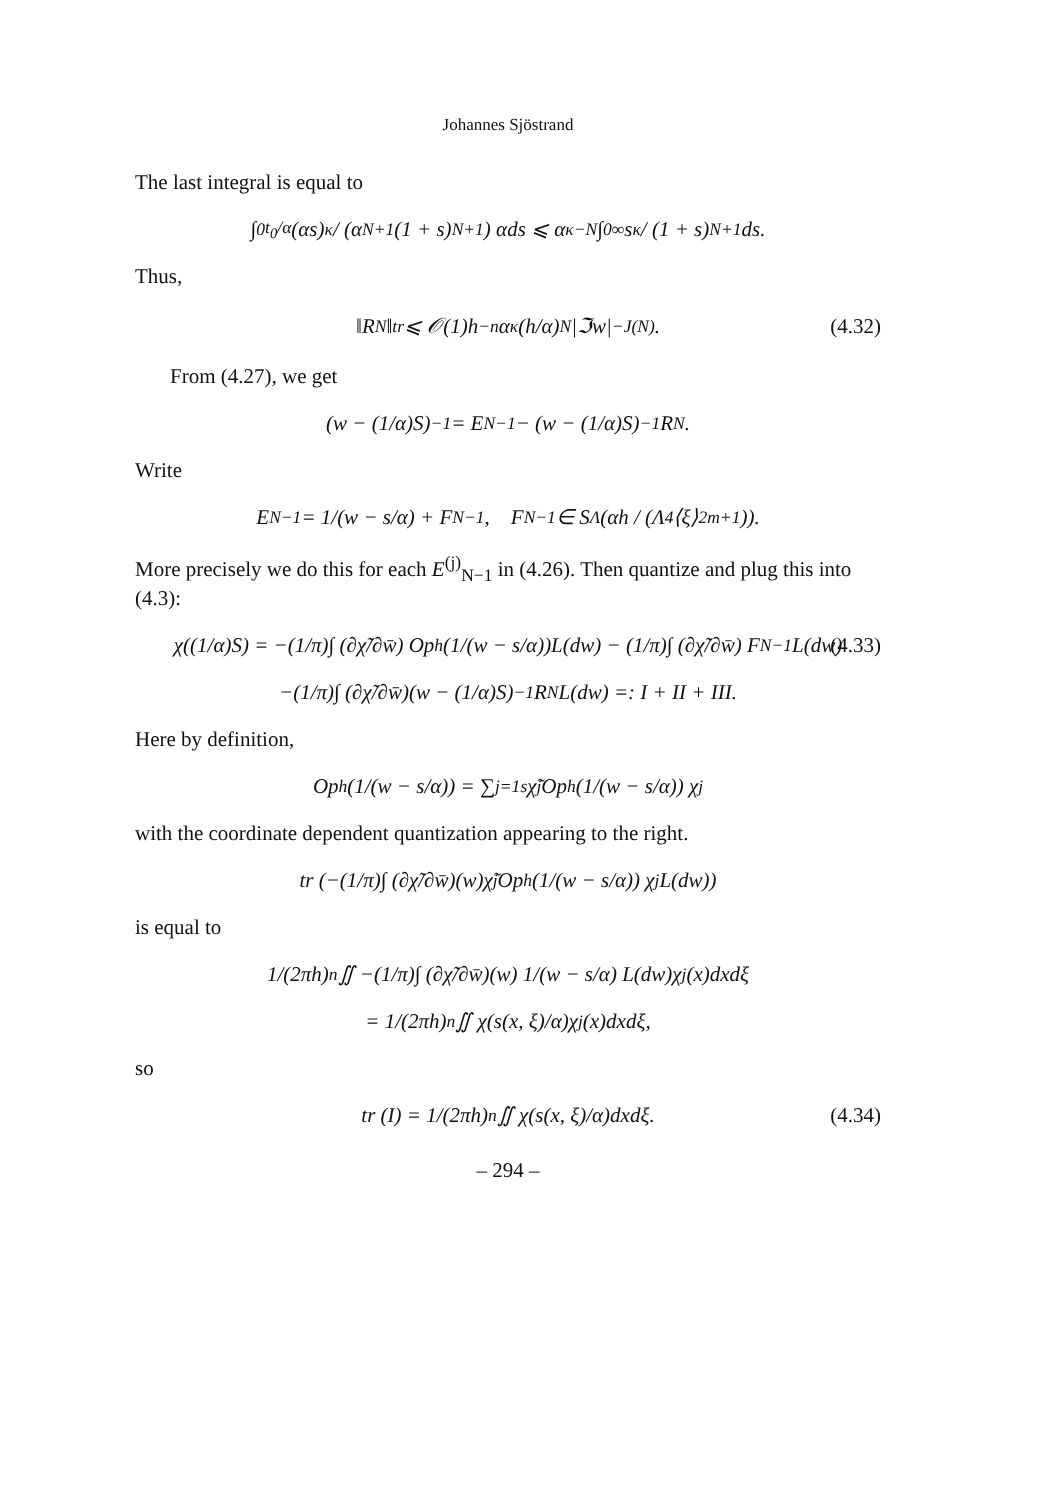Johannes Sjöstrand
The last integral is equal to
∫<sub>0</sub><sup>t<sub>0</sub>/α</sup> (αs)<sup>κ</sup> / (α<sup>N+1</sup>(1 + s)<sup>N+1</sup>) αds ⩽ α<sup>κ−N</sup> ∫<sub>0</sub><sup>∞</sup> s<sup>κ</sup> / (1 + s)<sup>N+1</sup> ds.
Thus,
‖R<sub>N</sub>‖<sub>tr</sub> ⩽ 𝒪(1)h<sup>−n</sup>α<sup>κ</sup> (h/α)<sup>N</sup> |ℑw|<sup>−J(N)</sup>. (4.32)
From (4.27), we get
(w − (1/α)S)<sup>−1</sup> = E<sub>N−1</sub> − (w − (1/α)S)<sup>−1</sup>R<sub>N</sub>.
Write
E<sub>N−1</sub> = 1/(w − s/α) + F<sub>N−1</sub>, F<sub>N−1</sub> ∈ S<sub>Λ</sub>(αh / (Λ<sup>4</sup>⟨ξ⟩<sup>2m+1</sup>)).
More precisely we do this for each E<sup>(j)</sup><sub>N−1</sub> in (4.26). Then quantize and plug this into (4.3):
χ((1/α)S) = −(1/π)∫ (∂χ̃/∂w̄) Op<sub>h</sub>(1/(w − s/α))L(dw) − (1/π)∫ (∂χ̃/∂w̄) F<sub>N−1</sub>L(dw) (4.33)
−(1/π)∫ (∂χ̃/∂w̄)(w − (1/α)S)<sup>−1</sup>R<sub>N</sub>L(dw) =: I + II + III.
Here by definition,
Op<sub>h</sub>(1/(w − s/α)) = ∑<sub>j=1</sub><sup>s</sup> χ̃<sub>j</sub>Op<sub>h</sub>(1/(w − s/α)) χ<sub>j</sub>
with the coordinate dependent quantization appearing to the right.
tr (−(1/π)∫ (∂χ̃/∂w̄)(w)χ̃<sub>j</sub>Op<sub>h</sub>(1/(w − s/α)) χ<sub>j</sub>L(dw))
is equal to
1/(2πh)<sup>n</sup> ∬ −(1/π)∫ (∂χ̃/∂w̄)(w) 1/(w − s/α) L(dw)χ<sub>j</sub>(x)dxdξ
= 1/(2πh)<sup>n</sup> ∬ χ(s(x, ξ)/α)χ<sub>j</sub>(x)dxdξ,
so
tr (I) = 1/(2πh)<sup>n</sup> ∬ χ(s(x, ξ)/α)dxdξ. (4.34)
– 294 –